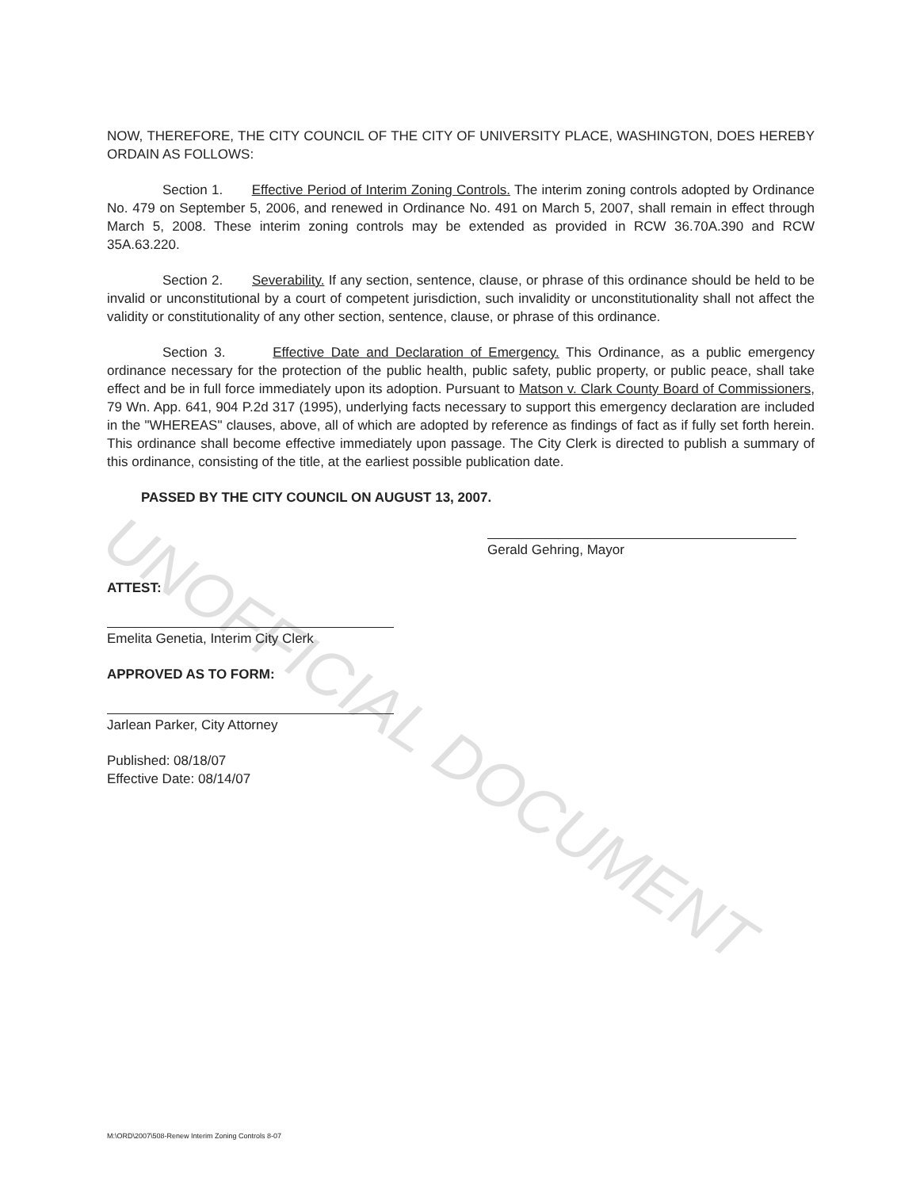UNOFFICIAL DOCUMENT
NOW, THEREFORE, THE CITY COUNCIL OF THE CITY OF UNIVERSITY PLACE, WASHINGTON, DOES HEREBY ORDAIN AS FOLLOWS:
Section 1. Effective Period of Interim Zoning Controls. The interim zoning controls adopted by Ordinance No. 479 on September 5, 2006, and renewed in Ordinance No. 491 on March 5, 2007, shall remain in effect through March 5, 2008. These interim zoning controls may be extended as provided in RCW 36.70A.390 and RCW 35A.63.220.
Section 2. Severability. If any section, sentence, clause, or phrase of this ordinance should be held to be invalid or unconstitutional by a court of competent jurisdiction, such invalidity or unconstitutionality shall not affect the validity or constitutionality of any other section, sentence, clause, or phrase of this ordinance.
Section 3. Effective Date and Declaration of Emergency. This Ordinance, as a public emergency ordinance necessary for the protection of the public health, public safety, public property, or public peace, shall take effect and be in full force immediately upon its adoption. Pursuant to Matson v. Clark County Board of Commissioners, 79 Wn. App. 641, 904 P.2d 317 (1995), underlying facts necessary to support this emergency declaration are included in the "WHEREAS" clauses, above, all of which are adopted by reference as findings of fact as if fully set forth herein. This ordinance shall become effective immediately upon passage. The City Clerk is directed to publish a summary of this ordinance, consisting of the title, at the earliest possible publication date.
PASSED BY THE CITY COUNCIL ON AUGUST 13, 2007.
Gerald Gehring, Mayor
ATTEST:
Emelita Genetia, Interim City Clerk
APPROVED AS TO FORM:
Jarlean Parker, City Attorney
Published: 08/18/07
Effective Date: 08/14/07
M:\ORD\2007\508-Renew Interim Zoning Controls 8-07